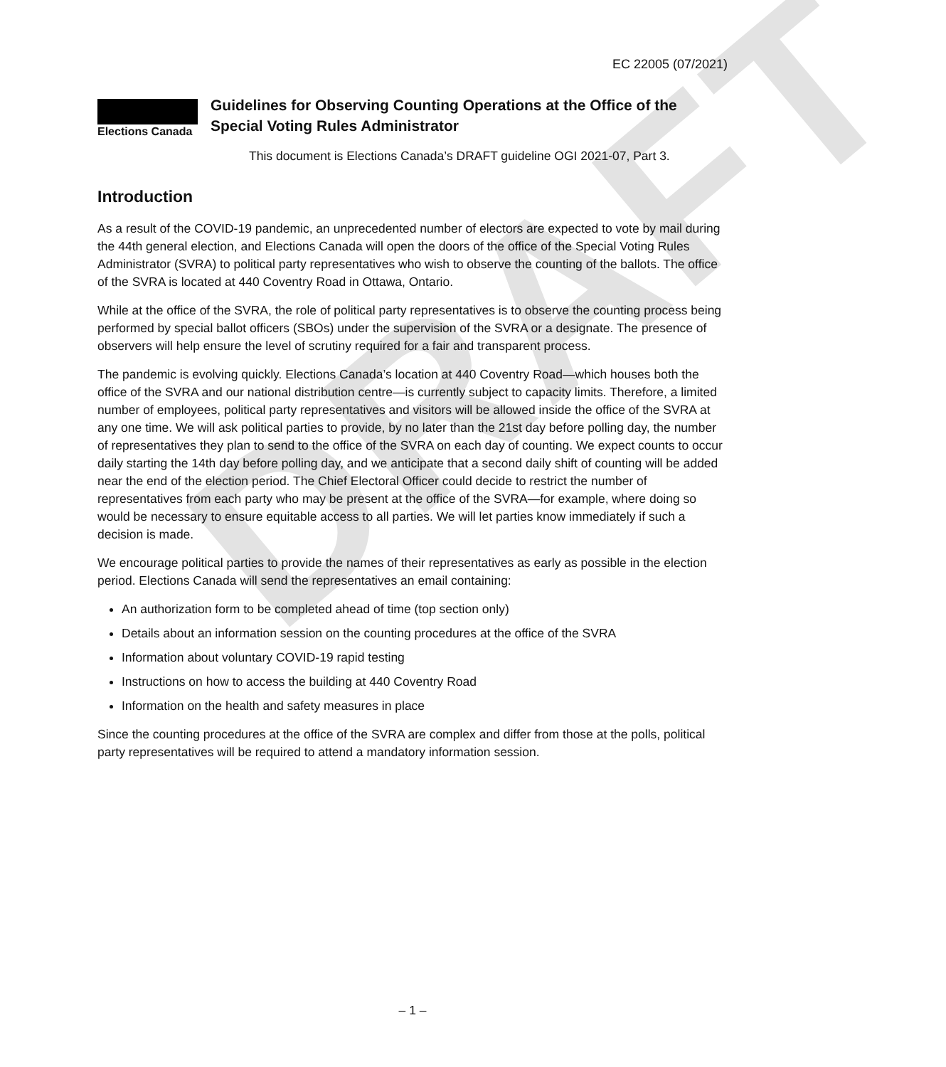DRAFT
EC 22005 (07/2021)
Elections Canada
Guidelines for Observing Counting Operations at the Office of the Special Voting Rules Administrator
This document is Elections Canada’s DRAFT guideline OGI 2021-07, Part 3.
Introduction
As a result of the COVID-19 pandemic, an unprecedented number of electors are expected to vote by mail during the 44th general election, and Elections Canada will open the doors of the office of the Special Voting Rules Administrator (SVRA) to political party representatives who wish to observe the counting of the ballots. The office of the SVRA is located at 440 Coventry Road in Ottawa, Ontario.
While at the office of the SVRA, the role of political party representatives is to observe the counting process being performed by special ballot officers (SBOs) under the supervision of the SVRA or a designate. The presence of observers will help ensure the level of scrutiny required for a fair and transparent process.
The pandemic is evolving quickly. Elections Canada’s location at 440 Coventry Road—which houses both the office of the SVRA and our national distribution centre—is currently subject to capacity limits. Therefore, a limited number of employees, political party representatives and visitors will be allowed inside the office of the SVRA at any one time. We will ask political parties to provide, by no later than the 21st day before polling day, the number of representatives they plan to send to the office of the SVRA on each day of counting. We expect counts to occur daily starting the 14th day before polling day, and we anticipate that a second daily shift of counting will be added near the end of the election period. The Chief Electoral Officer could decide to restrict the number of representatives from each party who may be present at the office of the SVRA—for example, where doing so would be necessary to ensure equitable access to all parties. We will let parties know immediately if such a decision is made.
We encourage political parties to provide the names of their representatives as early as possible in the election period. Elections Canada will send the representatives an email containing:
An authorization form to be completed ahead of time (top section only)
Details about an information session on the counting procedures at the office of the SVRA
Information about voluntary COVID-19 rapid testing
Instructions on how to access the building at 440 Coventry Road
Information on the health and safety measures in place
Since the counting procedures at the office of the SVRA are complex and differ from those at the polls, political party representatives will be required to attend a mandatory information session.
– 1 –